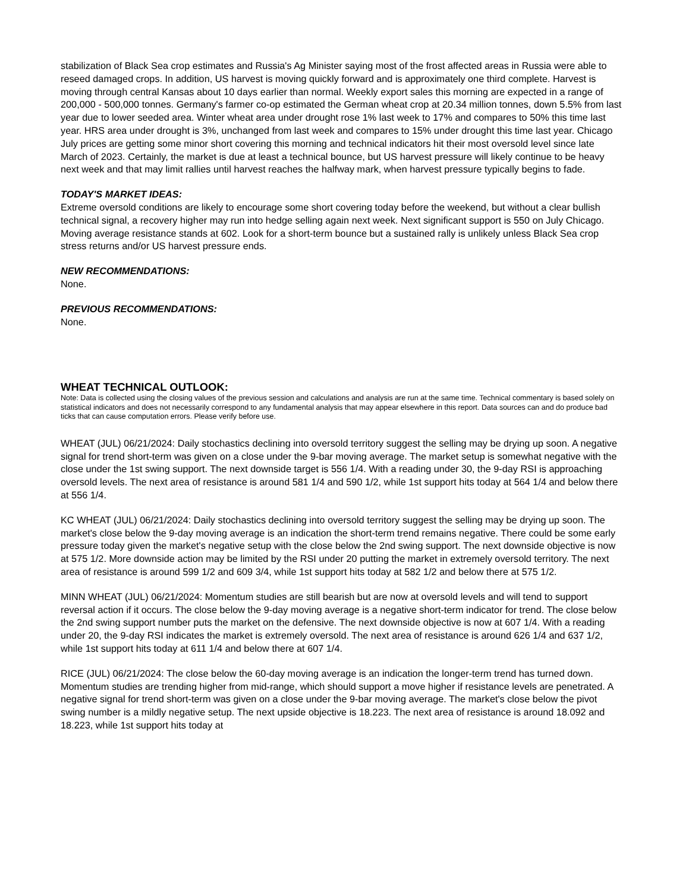stabilization of Black Sea crop estimates and Russia's Ag Minister saying most of the frost affected areas in Russia were able to reseed damaged crops. In addition, US harvest is moving quickly forward and is approximately one third complete. Harvest is moving through central Kansas about 10 days earlier than normal. Weekly export sales this morning are expected in a range of 200,000 - 500,000 tonnes. Germany's farmer co-op estimated the German wheat crop at 20.34 million tonnes, down 5.5% from last year due to lower seeded area. Winter wheat area under drought rose 1% last week to 17% and compares to 50% this time last year. HRS area under drought is 3%, unchanged from last week and compares to 15% under drought this time last year. Chicago July prices are getting some minor short covering this morning and technical indicators hit their most oversold level since late March of 2023. Certainly, the market is due at least a technical bounce, but US harvest pressure will likely continue to be heavy next week and that may limit rallies until harvest reaches the halfway mark, when harvest pressure typically begins to fade.
TODAY'S MARKET IDEAS:
Extreme oversold conditions are likely to encourage some short covering today before the weekend, but without a clear bullish technical signal, a recovery higher may run into hedge selling again next week. Next significant support is 550 on July Chicago. Moving average resistance stands at 602. Look for a short-term bounce but a sustained rally is unlikely unless Black Sea crop stress returns and/or US harvest pressure ends.
NEW RECOMMENDATIONS:
None.
PREVIOUS RECOMMENDATIONS:
None.
WHEAT TECHNICAL OUTLOOK:
Note: Data is collected using the closing values of the previous session and calculations and analysis are run at the same time. Technical commentary is based solely on statistical indicators and does not necessarily correspond to any fundamental analysis that may appear elsewhere in this report. Data sources can and do produce bad ticks that can cause computation errors. Please verify before use.
WHEAT (JUL) 06/21/2024: Daily stochastics declining into oversold territory suggest the selling may be drying up soon. A negative signal for trend short-term was given on a close under the 9-bar moving average. The market setup is somewhat negative with the close under the 1st swing support. The next downside target is 556 1/4. With a reading under 30, the 9-day RSI is approaching oversold levels. The next area of resistance is around 581 1/4 and 590 1/2, while 1st support hits today at 564 1/4 and below there at 556 1/4.
KC WHEAT (JUL) 06/21/2024: Daily stochastics declining into oversold territory suggest the selling may be drying up soon. The market's close below the 9-day moving average is an indication the short-term trend remains negative. There could be some early pressure today given the market's negative setup with the close below the 2nd swing support. The next downside objective is now at 575 1/2. More downside action may be limited by the RSI under 20 putting the market in extremely oversold territory. The next area of resistance is around 599 1/2 and 609 3/4, while 1st support hits today at 582 1/2 and below there at 575 1/2.
MINN WHEAT (JUL) 06/21/2024: Momentum studies are still bearish but are now at oversold levels and will tend to support reversal action if it occurs. The close below the 9-day moving average is a negative short-term indicator for trend. The close below the 2nd swing support number puts the market on the defensive. The next downside objective is now at 607 1/4. With a reading under 20, the 9-day RSI indicates the market is extremely oversold. The next area of resistance is around 626 1/4 and 637 1/2, while 1st support hits today at 611 1/4 and below there at 607 1/4.
RICE (JUL) 06/21/2024: The close below the 60-day moving average is an indication the longer-term trend has turned down. Momentum studies are trending higher from mid-range, which should support a move higher if resistance levels are penetrated. A negative signal for trend short-term was given on a close under the 9-bar moving average. The market's close below the pivot swing number is a mildly negative setup. The next upside objective is 18.223. The next area of resistance is around 18.092 and 18.223, while 1st support hits today at